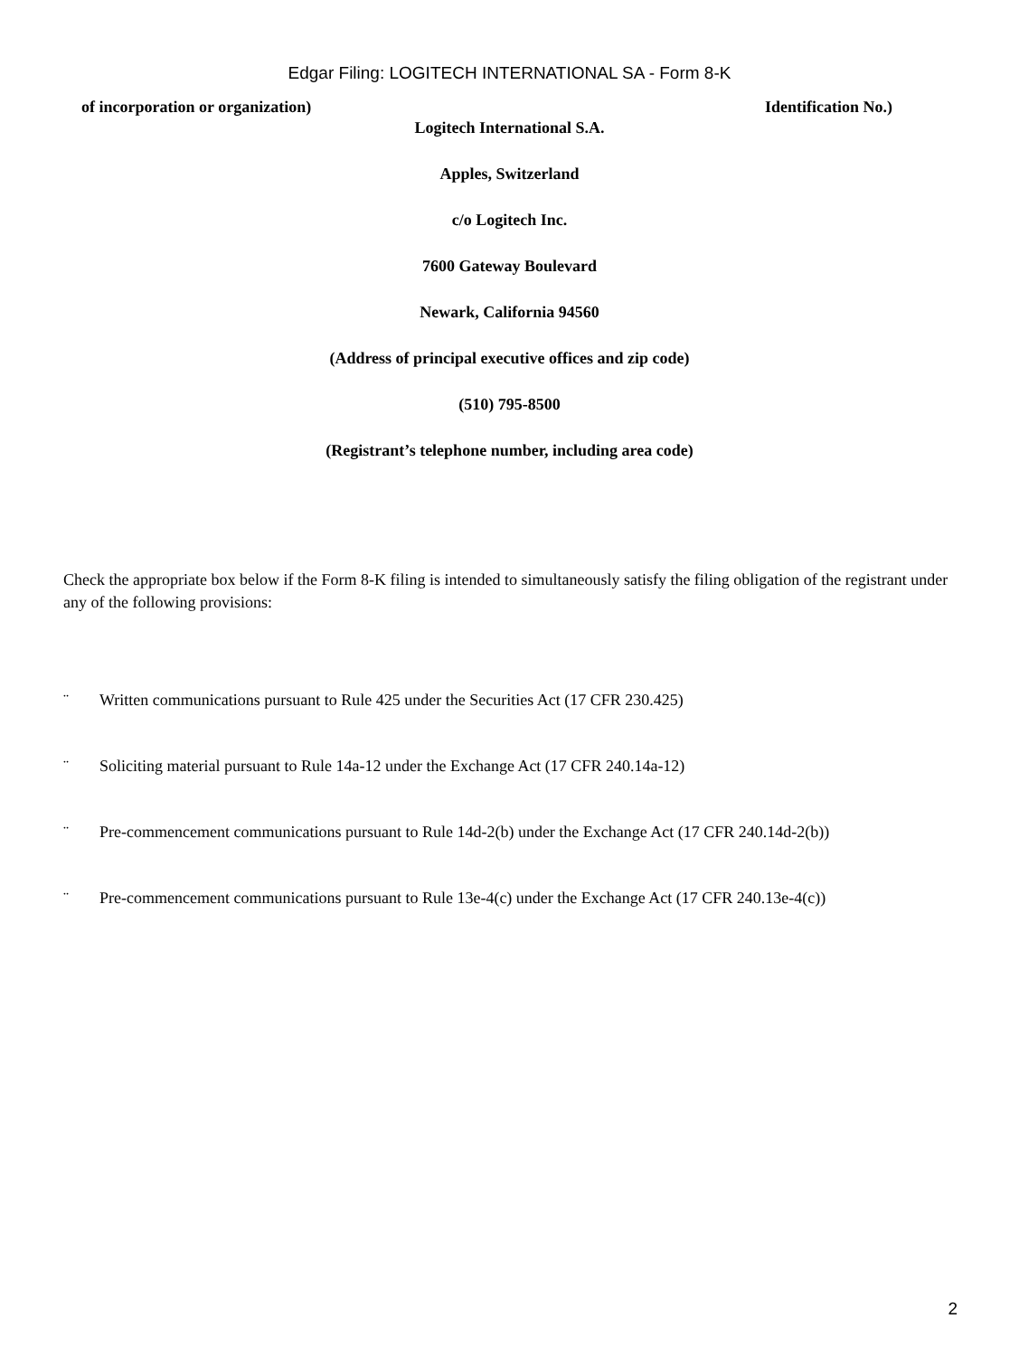Edgar Filing: LOGITECH INTERNATIONAL SA - Form 8-K
of incorporation or organization)
Identification No.)
Logitech International S.A.
Apples, Switzerland
c/o Logitech Inc.
7600 Gateway Boulevard
Newark, California 94560
(Address of principal executive offices and zip code)
(510) 795-8500
(Registrant’s telephone number, including area code)
Check the appropriate box below if the Form 8-K filing is intended to simultaneously satisfy the filing obligation of the registrant under any of the following provisions:
¨ Written communications pursuant to Rule 425 under the Securities Act (17 CFR 230.425)
¨ Soliciting material pursuant to Rule 14a-12 under the Exchange Act (17 CFR 240.14a-12)
¨ Pre-commencement communications pursuant to Rule 14d-2(b) under the Exchange Act (17 CFR 240.14d-2(b))
¨ Pre-commencement communications pursuant to Rule 13e-4(c) under the Exchange Act (17 CFR 240.13e-4(c))
2